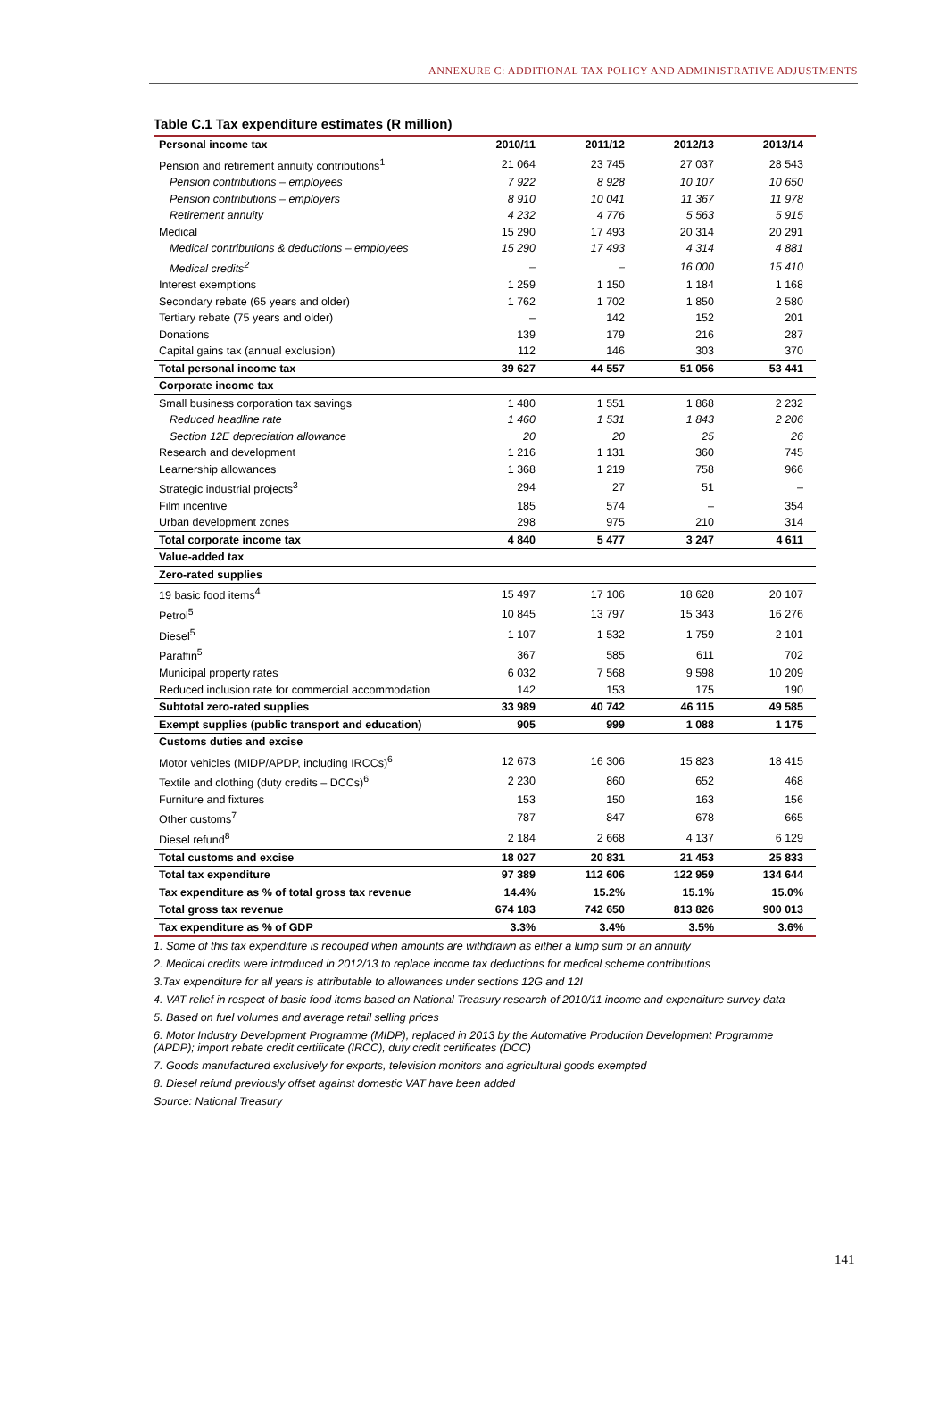ANNEXURE C: ADDITIONAL TAX POLICY AND ADMINISTRATIVE ADJUSTMENTS
Table C.1 Tax expenditure estimates (R million)
| Personal income tax | 2010/11 | 2011/12 | 2012/13 | 2013/14 |
| --- | --- | --- | --- | --- |
| Pension and retirement annuity contributions<sup>1</sup> | 21 064 | 23 745 | 27 037 | 28 543 |
| Pension contributions – employees | 7 922 | 8 928 | 10 107 | 10 650 |
| Pension contributions – employers | 8 910 | 10 041 | 11 367 | 11 978 |
| Retirement annuity | 4 232 | 4 776 | 5 563 | 5 915 |
| Medical | 15 290 | 17 493 | 20 314 | 20 291 |
| Medical contributions & deductions – employees | 15 290 | 17 493 | 4 314 | 4 881 |
| Medical credits<sup>2</sup> | – | – | 16 000 | 15 410 |
| Interest exemptions | 1 259 | 1 150 | 1 184 | 1 168 |
| Secondary rebate (65 years and older) | 1 762 | 1 702 | 1 850 | 2 580 |
| Tertiary rebate (75 years and older) | – | 142 | 152 | 201 |
| Donations | 139 | 179 | 216 | 287 |
| Capital gains tax (annual exclusion) | 112 | 146 | 303 | 370 |
| Total personal income tax | 39 627 | 44 557 | 51 056 | 53 441 |
| Corporate income tax | | | | |
| Small business corporation tax savings | 1 480 | 1 551 | 1 868 | 2 232 |
| Reduced headline rate | 1 460 | 1 531 | 1 843 | 2 206 |
| Section 12E depreciation allowance | 20 | 20 | 25 | 26 |
| Research and development | 1 216 | 1 131 | 360 | 745 |
| Learnership allowances | 1 368 | 1 219 | 758 | 966 |
| Strategic industrial projects<sup>3</sup> | 294 | 27 | 51 | – |
| Film incentive | 185 | 574 | – | 354 |
| Urban development zones | 298 | 975 | 210 | 314 |
| Total corporate income tax | 4 840 | 5 477 | 3 247 | 4 611 |
| Value-added tax | | | | |
| Zero-rated supplies | | | | |
| 19 basic food items<sup>4</sup> | 15 497 | 17 106 | 18 628 | 20 107 |
| Petrol<sup>5</sup> | 10 845 | 13 797 | 15 343 | 16 276 |
| Diesel<sup>5</sup> | 1 107 | 1 532 | 1 759 | 2 101 |
| Paraffin<sup>5</sup> | 367 | 585 | 611 | 702 |
| Municipal property rates | 6 032 | 7 568 | 9 598 | 10 209 |
| Reduced inclusion rate for commercial accommodation | 142 | 153 | 175 | 190 |
| Subtotal zero-rated supplies | 33 989 | 40 742 | 46 115 | 49 585 |
| Exempt supplies (public transport and education) | 905 | 999 | 1 088 | 1 175 |
| Customs duties and excise | | | | |
| Motor vehicles (MIDP/APDP, including IRCCs)<sup>6</sup> | 12 673 | 16 306 | 15 823 | 18 415 |
| Textile and clothing (duty credits – DCCs)<sup>6</sup> | 2 230 | 860 | 652 | 468 |
| Furniture and fixtures | 153 | 150 | 163 | 156 |
| Other customs<sup>7</sup> | 787 | 847 | 678 | 665 |
| Diesel refund<sup>8</sup> | 2 184 | 2 668 | 4 137 | 6 129 |
| Total customs and excise | 18 027 | 20 831 | 21 453 | 25 833 |
| Total tax expenditure | 97 389 | 112 606 | 122 959 | 134 644 |
| Tax expenditure as % of total gross tax revenue | 14.4% | 15.2% | 15.1% | 15.0% |
| Total gross tax revenue | 674 183 | 742 650 | 813 826 | 900 013 |
| Tax expenditure as % of GDP | 3.3% | 3.4% | 3.5% | 3.6% |
1. Some of this tax expenditure is recouped when amounts are withdrawn as either a lump sum or an annuity
2. Medical credits were introduced in 2012/13 to replace income tax deductions for medical scheme contributions
3.Tax expenditure for all years is attributable to allowances under sections 12G and 12I
4. VAT relief in respect of basic food items based on National Treasury research of 2010/11 income and expenditure survey data
5. Based on fuel volumes and average retail selling prices
6. Motor Industry Development Programme (MIDP), replaced in 2013 by the Automative Production Development Programme (APDP); import rebate credit certificate (IRCC), duty credit certificates (DCC)
7. Goods manufactured exclusively for exports, television monitors and agricultural goods exempted
8. Diesel refund previously offset against domestic VAT have been added
Source: National Treasury
141